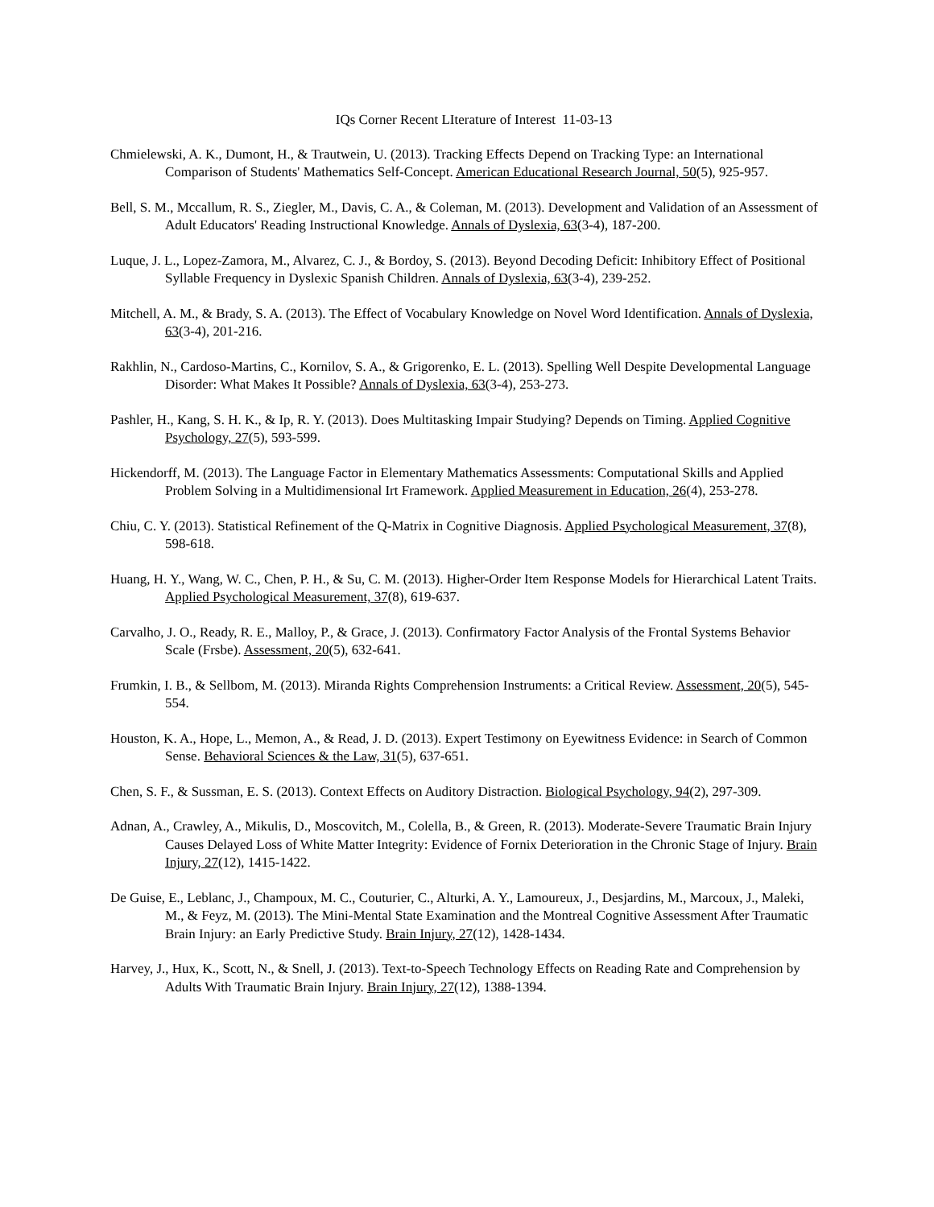IQs Corner Recent LIterature of Interest 11-03-13
Chmielewski, A. K., Dumont, H., & Trautwein, U. (2013). Tracking Effects Depend on Tracking Type: an International Comparison of Students' Mathematics Self-Concept. American Educational Research Journal, 50(5), 925-957.
Bell, S. M., Mccallum, R. S., Ziegler, M., Davis, C. A., & Coleman, M. (2013). Development and Validation of an Assessment of Adult Educators' Reading Instructional Knowledge. Annals of Dyslexia, 63(3-4), 187-200.
Luque, J. L., Lopez-Zamora, M., Alvarez, C. J., & Bordoy, S. (2013). Beyond Decoding Deficit: Inhibitory Effect of Positional Syllable Frequency in Dyslexic Spanish Children. Annals of Dyslexia, 63(3-4), 239-252.
Mitchell, A. M., & Brady, S. A. (2013). The Effect of Vocabulary Knowledge on Novel Word Identification. Annals of Dyslexia, 63(3-4), 201-216.
Rakhlin, N., Cardoso-Martins, C., Kornilov, S. A., & Grigorenko, E. L. (2013). Spelling Well Despite Developmental Language Disorder: What Makes It Possible? Annals of Dyslexia, 63(3-4), 253-273.
Pashler, H., Kang, S. H. K., & Ip, R. Y. (2013). Does Multitasking Impair Studying? Depends on Timing. Applied Cognitive Psychology, 27(5), 593-599.
Hickendorff, M. (2013). The Language Factor in Elementary Mathematics Assessments: Computational Skills and Applied Problem Solving in a Multidimensional Irt Framework. Applied Measurement in Education, 26(4), 253-278.
Chiu, C. Y. (2013). Statistical Refinement of the Q-Matrix in Cognitive Diagnosis. Applied Psychological Measurement, 37(8), 598-618.
Huang, H. Y., Wang, W. C., Chen, P. H., & Su, C. M. (2013). Higher-Order Item Response Models for Hierarchical Latent Traits. Applied Psychological Measurement, 37(8), 619-637.
Carvalho, J. O., Ready, R. E., Malloy, P., & Grace, J. (2013). Confirmatory Factor Analysis of the Frontal Systems Behavior Scale (Frsbe). Assessment, 20(5), 632-641.
Frumkin, I. B., & Sellbom, M. (2013). Miranda Rights Comprehension Instruments: a Critical Review. Assessment, 20(5), 545-554.
Houston, K. A., Hope, L., Memon, A., & Read, J. D. (2013). Expert Testimony on Eyewitness Evidence: in Search of Common Sense. Behavioral Sciences & the Law, 31(5), 637-651.
Chen, S. F., & Sussman, E. S. (2013). Context Effects on Auditory Distraction. Biological Psychology, 94(2), 297-309.
Adnan, A., Crawley, A., Mikulis, D., Moscovitch, M., Colella, B., & Green, R. (2013). Moderate-Severe Traumatic Brain Injury Causes Delayed Loss of White Matter Integrity: Evidence of Fornix Deterioration in the Chronic Stage of Injury. Brain Injury, 27(12), 1415-1422.
De Guise, E., Leblanc, J., Champoux, M. C., Couturier, C., Alturki, A. Y., Lamoureux, J., Desjardins, M., Marcoux, J., Maleki, M., & Feyz, M. (2013). The Mini-Mental State Examination and the Montreal Cognitive Assessment After Traumatic Brain Injury: an Early Predictive Study. Brain Injury, 27(12), 1428-1434.
Harvey, J., Hux, K., Scott, N., & Snell, J. (2013). Text-to-Speech Technology Effects on Reading Rate and Comprehension by Adults With Traumatic Brain Injury. Brain Injury, 27(12), 1388-1394.